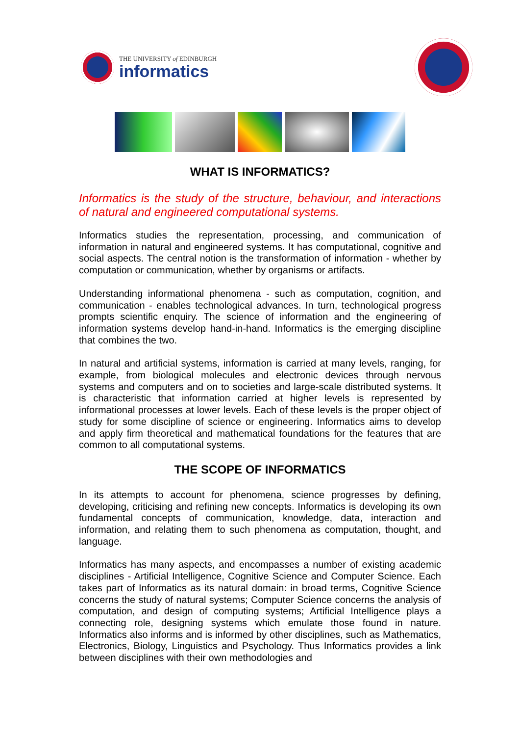THE UNIVERSITY of EDINBURGH
informatics
WHAT IS INFORMATICS?
Informatics is the study of the structure, behaviour, and interactions of natural and engineered computational systems.
Informatics studies the representation, processing, and communication of information in natural and engineered systems. It has computational, cognitive and social aspects. The central notion is the transformation of information - whether by computation or communication, whether by organisms or artifacts.
Understanding informational phenomena - such as computation, cognition, and communication - enables technological advances. In turn, technological progress prompts scientific enquiry. The science of information and the engineering of information systems develop hand-in-hand. Informatics is the emerging discipline that combines the two.
In natural and artificial systems, information is carried at many levels, ranging, for example, from biological molecules and electronic devices through nervous systems and computers and on to societies and large-scale distributed systems. It is characteristic that information carried at higher levels is represented by informational processes at lower levels. Each of these levels is the proper object of study for some discipline of science or engineering. Informatics aims to develop and apply firm theoretical and mathematical foundations for the features that are common to all computational systems.
THE SCOPE OF INFORMATICS
In its attempts to account for phenomena, science progresses by defining, developing, criticising and refining new concepts. Informatics is developing its own fundamental concepts of communication, knowledge, data, interaction and information, and relating them to such phenomena as computation, thought, and language.
Informatics has many aspects, and encompasses a number of existing academic disciplines - Artificial Intelligence, Cognitive Science and Computer Science. Each takes part of Informatics as its natural domain: in broad terms, Cognitive Science concerns the study of natural systems; Computer Science concerns the analysis of computation, and design of computing systems; Artificial Intelligence plays a connecting role, designing systems which emulate those found in nature. Informatics also informs and is informed by other disciplines, such as Mathematics, Electronics, Biology, Linguistics and Psychology. Thus Informatics provides a link between disciplines with their own methodologies and